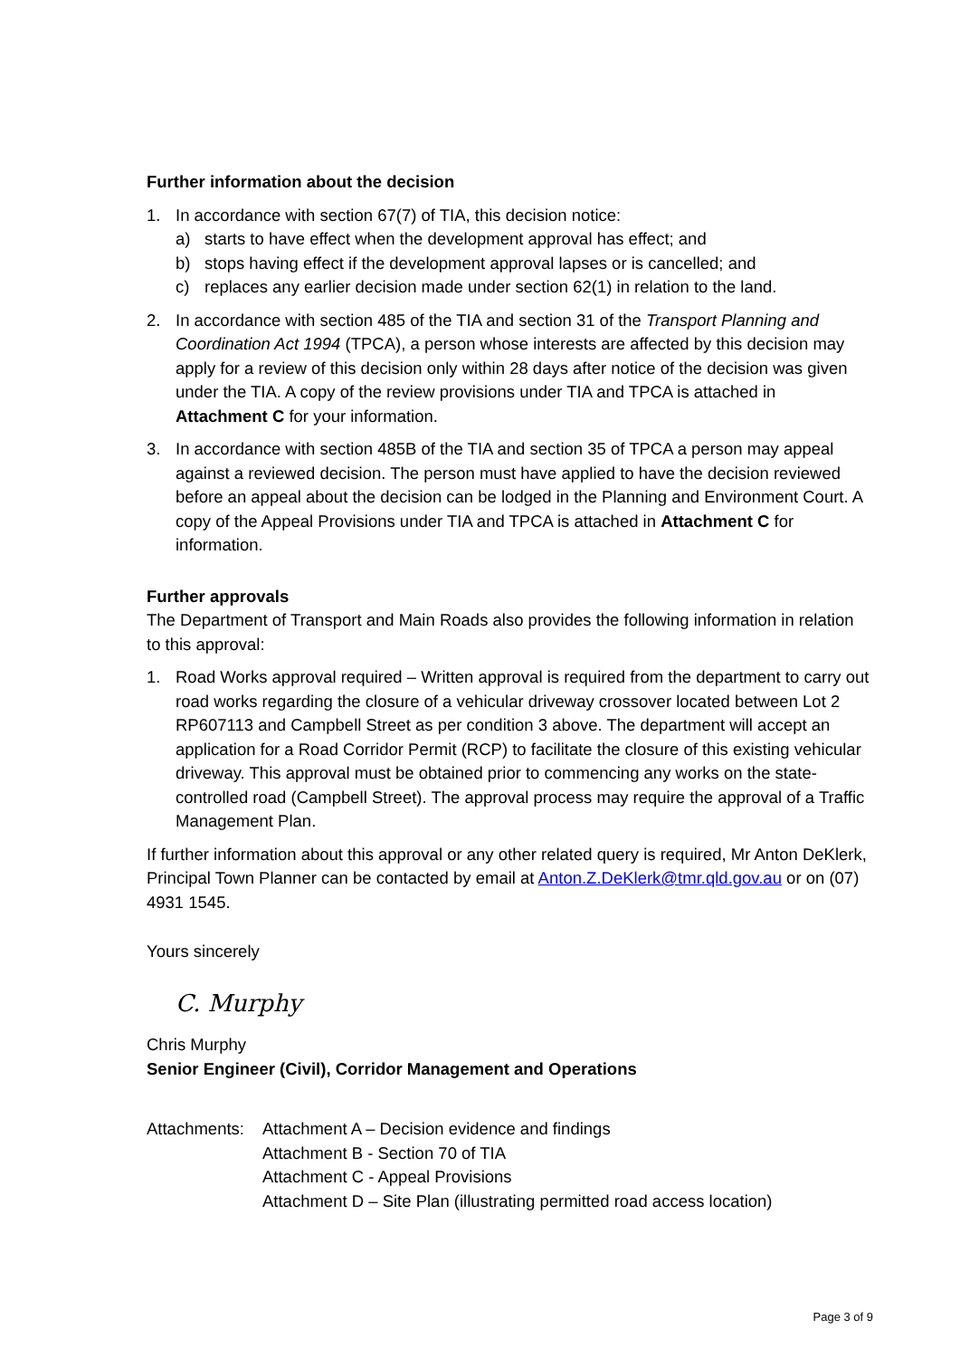Further information about the decision
1. In accordance with section 67(7) of TIA, this decision notice:
a) starts to have effect when the development approval has effect; and
b) stops having effect if the development approval lapses or is cancelled; and
c) replaces any earlier decision made under section 62(1) in relation to the land.
2. In accordance with section 485 of the TIA and section 31 of the Transport Planning and Coordination Act 1994 (TPCA), a person whose interests are affected by this decision may apply for a review of this decision only within 28 days after notice of the decision was given under the TIA. A copy of the review provisions under TIA and TPCA is attached in Attachment C for your information.
3. In accordance with section 485B of the TIA and section 35 of TPCA a person may appeal against a reviewed decision. The person must have applied to have the decision reviewed before an appeal about the decision can be lodged in the Planning and Environment Court. A copy of the Appeal Provisions under TIA and TPCA is attached in Attachment C for information.
Further approvals
The Department of Transport and Main Roads also provides the following information in relation to this approval:
1. Road Works approval required – Written approval is required from the department to carry out road works regarding the closure of a vehicular driveway crossover located between Lot 2 RP607113 and Campbell Street as per condition 3 above. The department will accept an application for a Road Corridor Permit (RCP) to facilitate the closure of this existing vehicular driveway. This approval must be obtained prior to commencing any works on the state-controlled road (Campbell Street). The approval process may require the approval of a Traffic Management Plan.
If further information about this approval or any other related query is required, Mr Anton DeKlerk, Principal Town Planner can be contacted by email at Anton.Z.DeKlerk@tmr.qld.gov.au or on (07) 4931 1545.
Yours sincerely
C. Murphy
Chris Murphy
Senior Engineer (Civil), Corridor Management and Operations
Attachments:
Attachment A – Decision evidence and findings
Attachment B - Section 70 of TIA
Attachment C - Appeal Provisions
Attachment D – Site Plan (illustrating permitted road access location)
Page 3 of 9